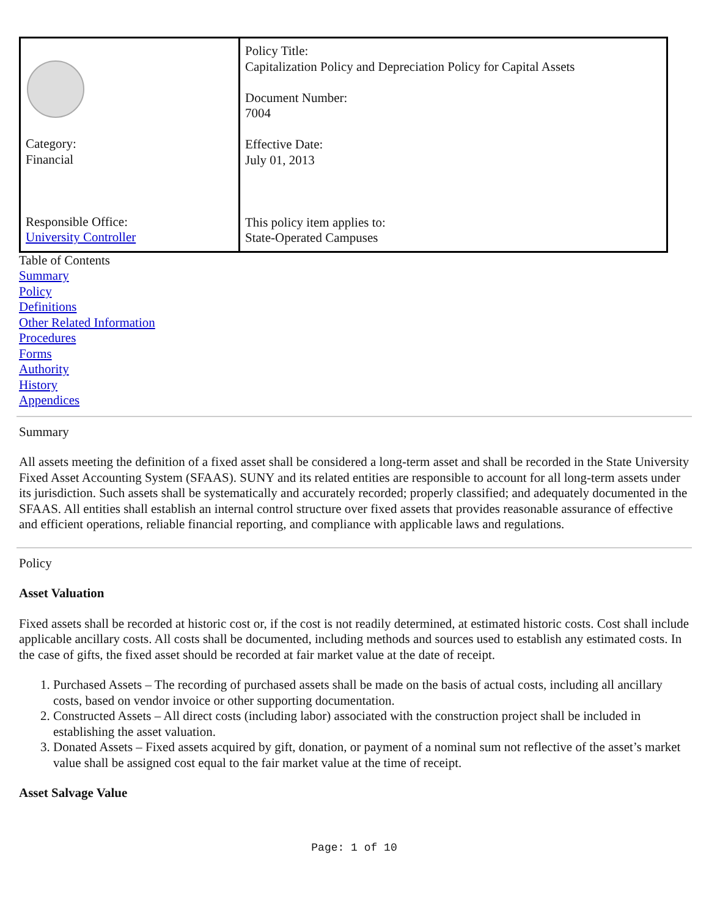| Category: Financial Responsible Office: University Controller | Policy Title: Capitalization Policy and Depreciation Policy for Capital Assets Document Number: 7004 Effective Date: July 01, 2013 This policy item applies to: State-Operated Campuses |
Table of Contents
Summary
Policy
Definitions
Other Related Information
Procedures
Forms
Authority
History
Appendices
Summary
All assets meeting the definition of a fixed asset shall be considered a long-term asset and shall be recorded in the State University Fixed Asset Accounting System (SFAAS). SUNY and its related entities are responsible to account for all long-term assets under its jurisdiction. Such assets shall be systematically and accurately recorded; properly classified; and adequately documented in the SFAAS. All entities shall establish an internal control structure over fixed assets that provides reasonable assurance of effective and efficient operations, reliable financial reporting, and compliance with applicable laws and regulations.
Policy
Asset Valuation
Fixed assets shall be recorded at historic cost or, if the cost is not readily determined, at estimated historic costs. Cost shall include applicable ancillary costs. All costs shall be documented, including methods and sources used to establish any estimated costs. In the case of gifts, the fixed asset should be recorded at fair market value at the date of receipt.
1. Purchased Assets – The recording of purchased assets shall be made on the basis of actual costs, including all ancillary costs, based on vendor invoice or other supporting documentation.
2. Constructed Assets – All direct costs (including labor) associated with the construction project shall be included in establishing the asset valuation.
3. Donated Assets – Fixed assets acquired by gift, donation, or payment of a nominal sum not reflective of the asset’s market value shall be assigned cost equal to the fair market value at the time of receipt.
Asset Salvage Value
Page: 1 of 10